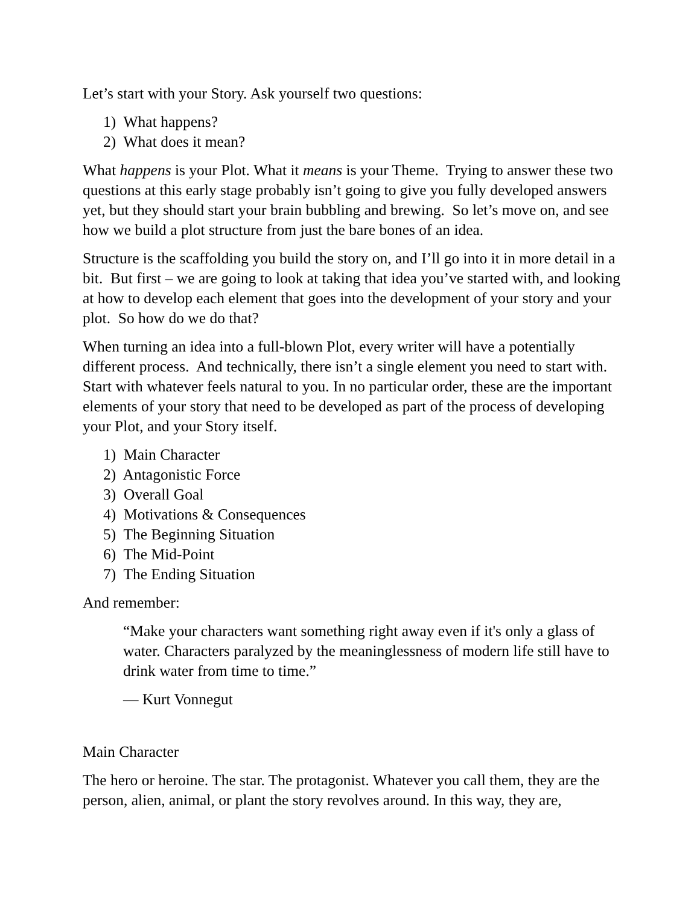Let’s start with your Story. Ask yourself two questions:
1) What happens?
2) What does it mean?
What happens is your Plot. What it means is your Theme. Trying to answer these two questions at this early stage probably isn’t going to give you fully developed answers yet, but they should start your brain bubbling and brewing. So let’s move on, and see how we build a plot structure from just the bare bones of an idea.
Structure is the scaffolding you build the story on, and I’ll go into it in more detail in a bit. But first – we are going to look at taking that idea you’ve started with, and looking at how to develop each element that goes into the development of your story and your plot. So how do we do that?
When turning an idea into a full-blown Plot, every writer will have a potentially different process. And technically, there isn’t a single element you need to start with. Start with whatever feels natural to you. In no particular order, these are the important elements of your story that need to be developed as part of the process of developing your Plot, and your Story itself.
1) Main Character
2) Antagonistic Force
3) Overall Goal
4) Motivations & Consequences
5) The Beginning Situation
6) The Mid-Point
7) The Ending Situation
And remember:
“Make your characters want something right away even if it's only a glass of water. Characters paralyzed by the meaninglessness of modern life still have to drink water from time to time.”
― Kurt Vonnegut
Main Character
The hero or heroine. The star. The protagonist. Whatever you call them, they are the person, alien, animal, or plant the story revolves around. In this way, they are,